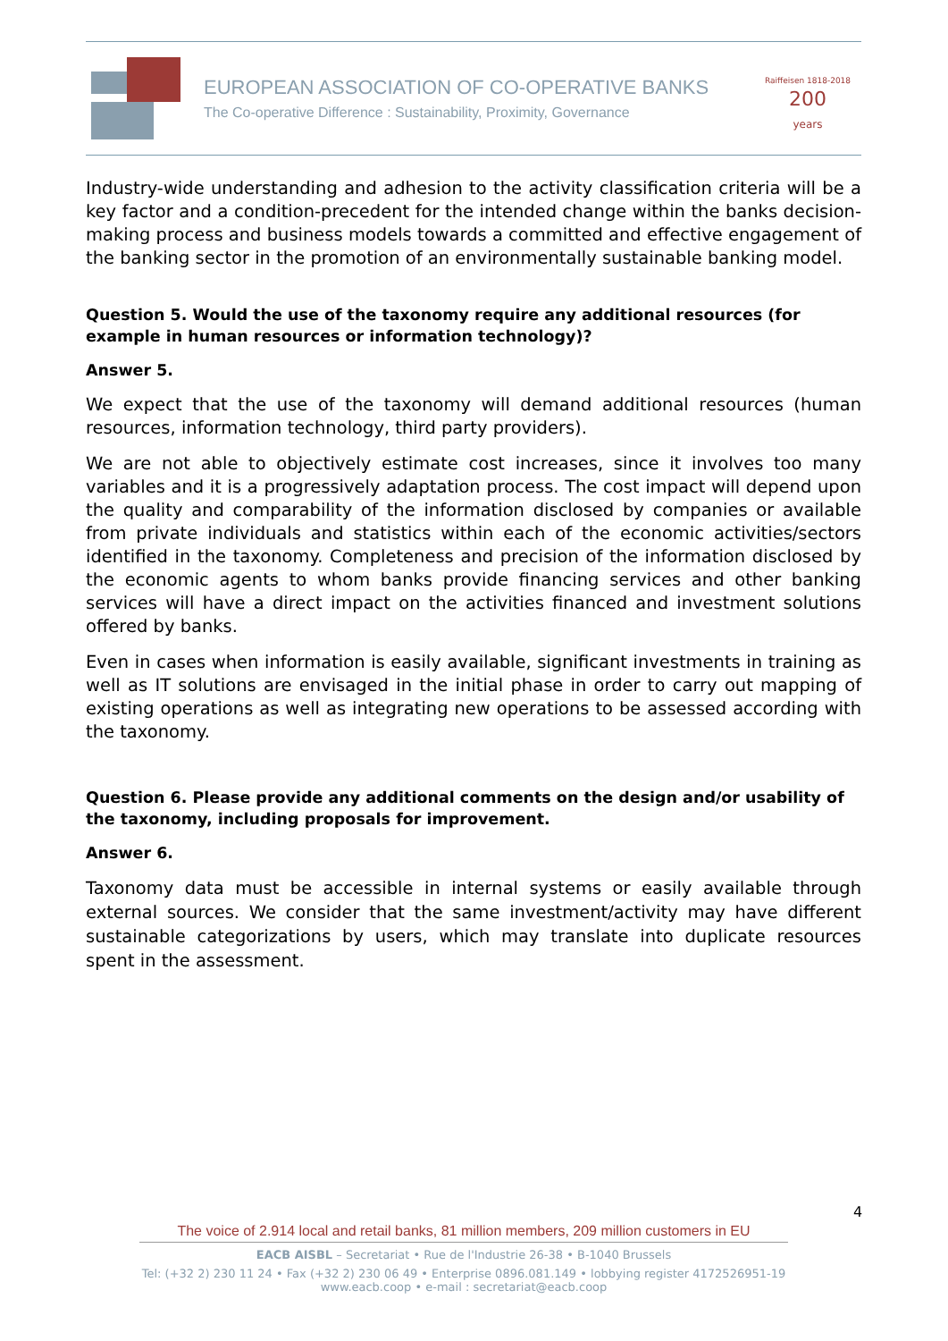EUROPEAN ASSOCIATION OF CO-OPERATIVE BANKS
The Co-operative Difference : Sustainability, Proximity, Governance
Raiffeisen 1818-2018 200
years
Industry-wide understanding and adhesion to the activity classification criteria will be a key factor and a condition-precedent for the intended change within the banks decision-making process and business models towards a committed and effective engagement of the banking sector in the promotion of an environmentally sustainable banking model.
Question 5. Would the use of the taxonomy require any additional resources (for example in human resources or information technology)?
Answer 5.
We expect that the use of the taxonomy will demand additional resources (human resources, information technology, third party providers).
We are not able to objectively estimate cost increases, since it involves too many variables and it is a progressively adaptation process. The cost impact will depend upon the quality and comparability of the information disclosed by companies or available from private individuals and statistics within each of the economic activities/sectors identified in the taxonomy. Completeness and precision of the information disclosed by the economic agents to whom banks provide financing services and other banking services will have a direct impact on the activities financed and investment solutions offered by banks.
Even in cases when information is easily available, significant investments in training as well as IT solutions are envisaged in the initial phase in order to carry out mapping of existing operations as well as integrating new operations to be assessed according with the taxonomy.
Question 6. Please provide any additional comments on the design and/or usability of the taxonomy, including proposals for improvement.
Answer 6.
Taxonomy data must be accessible in internal systems or easily available through external sources. We consider that the same investment/activity may have different sustainable categorizations by users, which may translate into duplicate resources spent in the assessment.
4
The voice of 2.914 local and retail banks, 81 million members, 209 million customers in EU
EACB AISBL – Secretariat • Rue de l'Industrie 26-38 • B-1040 Brussels
Tel: (+32 2) 230 11 24 • Fax (+32 2) 230 06 49 • Enterprise 0896.081.149 • lobbying register 4172526951-19
www.eacb.coop • e-mail : secretariat@eacb.coop